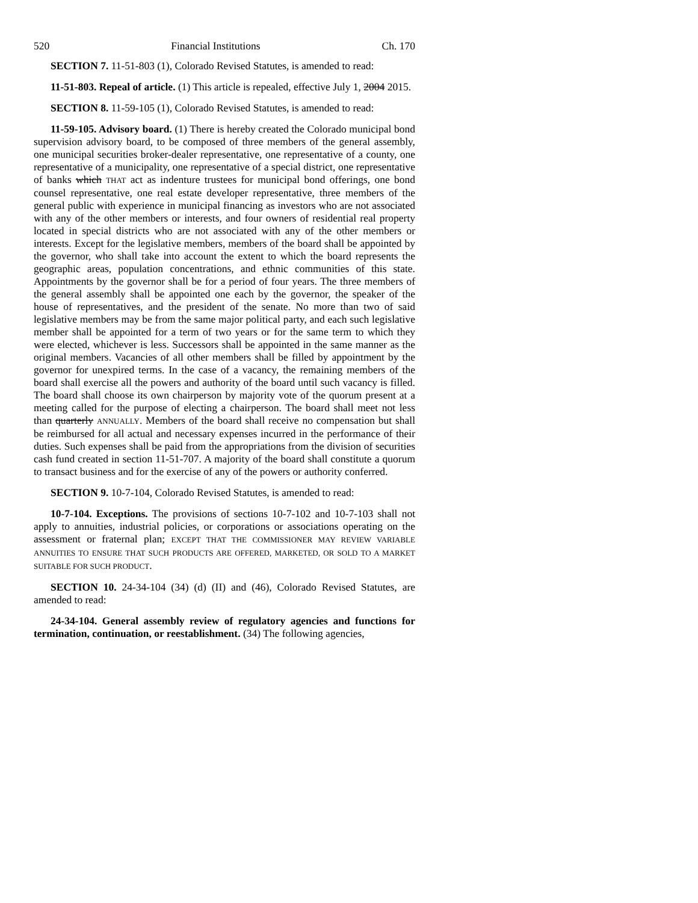520 Financial Institutions Ch. 170
SECTION 7. 11-51-803 (1), Colorado Revised Statutes, is amended to read:
11-51-803. Repeal of article. (1) This article is repealed, effective July 1, 2004 2015.
SECTION 8. 11-59-105 (1), Colorado Revised Statutes, is amended to read:
11-59-105. Advisory board. (1) There is hereby created the Colorado municipal bond supervision advisory board, to be composed of three members of the general assembly, one municipal securities broker-dealer representative, one representative of a county, one representative of a municipality, one representative of a special district, one representative of banks which THAT act as indenture trustees for municipal bond offerings, one bond counsel representative, one real estate developer representative, three members of the general public with experience in municipal financing as investors who are not associated with any of the other members or interests, and four owners of residential real property located in special districts who are not associated with any of the other members or interests. Except for the legislative members, members of the board shall be appointed by the governor, who shall take into account the extent to which the board represents the geographic areas, population concentrations, and ethnic communities of this state. Appointments by the governor shall be for a period of four years. The three members of the general assembly shall be appointed one each by the governor, the speaker of the house of representatives, and the president of the senate. No more than two of said legislative members may be from the same major political party, and each such legislative member shall be appointed for a term of two years or for the same term to which they were elected, whichever is less. Successors shall be appointed in the same manner as the original members. Vacancies of all other members shall be filled by appointment by the governor for unexpired terms. In the case of a vacancy, the remaining members of the board shall exercise all the powers and authority of the board until such vacancy is filled. The board shall choose its own chairperson by majority vote of the quorum present at a meeting called for the purpose of electing a chairperson. The board shall meet not less than quarterly ANNUALLY. Members of the board shall receive no compensation but shall be reimbursed for all actual and necessary expenses incurred in the performance of their duties. Such expenses shall be paid from the appropriations from the division of securities cash fund created in section 11-51-707. A majority of the board shall constitute a quorum to transact business and for the exercise of any of the powers or authority conferred.
SECTION 9. 10-7-104, Colorado Revised Statutes, is amended to read:
10-7-104. Exceptions. The provisions of sections 10-7-102 and 10-7-103 shall not apply to annuities, industrial policies, or corporations or associations operating on the assessment or fraternal plan; EXCEPT THAT THE COMMISSIONER MAY REVIEW VARIABLE ANNUITIES TO ENSURE THAT SUCH PRODUCTS ARE OFFERED, MARKETED, OR SOLD TO A MARKET SUITABLE FOR SUCH PRODUCT.
SECTION 10. 24-34-104 (34) (d) (II) and (46), Colorado Revised Statutes, are amended to read:
24-34-104. General assembly review of regulatory agencies and functions for termination, continuation, or reestablishment. (34) The following agencies,